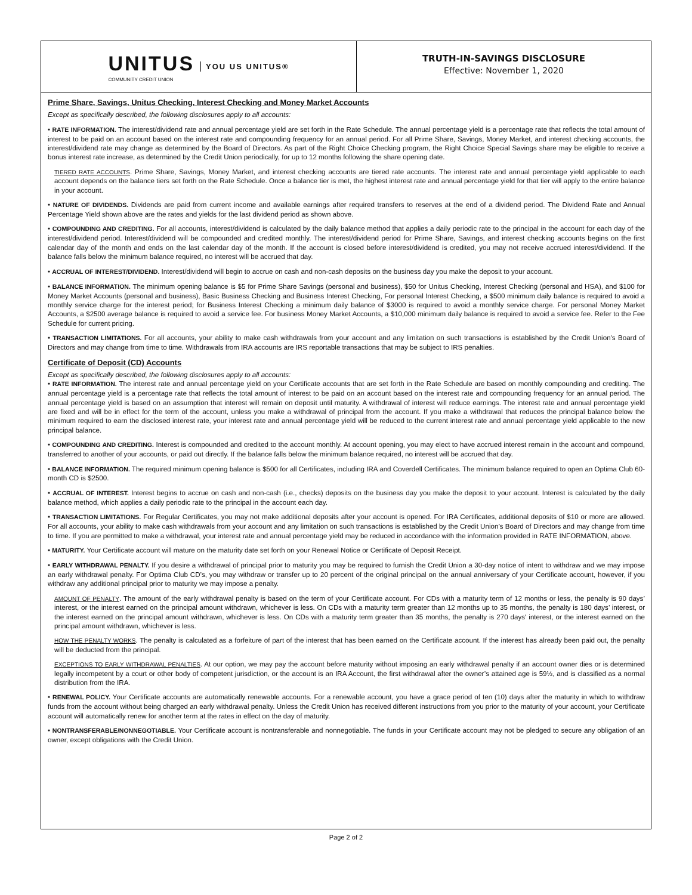UNITUS
COMMUNITY CREDIT UNION
YOU US UNITUS®
TRUTH-IN-SAVINGS DISCLOSURE
Effective: November 1, 2020
Prime Share, Savings, Unitus Checking, Interest Checking and Money Market Accounts
Except as specifically described, the following disclosures apply to all accounts:
• RATE INFORMATION. The interest/dividend rate and annual percentage yield are set forth in the Rate Schedule. The annual percentage yield is a percentage rate that reflects the total amount of interest to be paid on an account based on the interest rate and compounding frequency for an annual period. For all Prime Share, Savings, Money Market, and interest checking accounts, the interest/dividend rate may change as determined by the Board of Directors. As part of the Right Choice Checking program, the Right Choice Special Savings share may be eligible to receive a bonus interest rate increase, as determined by the Credit Union periodically, for up to 12 months following the share opening date.
TIERED RATE ACCOUNTS. Prime Share, Savings, Money Market, and interest checking accounts are tiered rate accounts. The interest rate and annual percentage yield applicable to each account depends on the balance tiers set forth on the Rate Schedule. Once a balance tier is met, the highest interest rate and annual percentage yield for that tier will apply to the entire balance in your account.
• NATURE OF DIVIDENDS. Dividends are paid from current income and available earnings after required transfers to reserves at the end of a dividend period. The Dividend Rate and Annual Percentage Yield shown above are the rates and yields for the last dividend period as shown above.
• COMPOUNDING AND CREDITING. For all accounts, interest/dividend is calculated by the daily balance method that applies a daily periodic rate to the principal in the account for each day of the interest/dividend period. Interest/dividend will be compounded and credited monthly. The interest/dividend period for Prime Share, Savings, and interest checking accounts begins on the first calendar day of the month and ends on the last calendar day of the month. If the account is closed before interest/dividend is credited, you may not receive accrued interest/dividend. If the balance falls below the minimum balance required, no interest will be accrued that day.
• ACCRUAL OF INTEREST/DIVIDEND. Interest/dividend will begin to accrue on cash and non-cash deposits on the business day you make the deposit to your account.
• BALANCE INFORMATION. The minimum opening balance is $5 for Prime Share Savings (personal and business), $50 for Unitus Checking, Interest Checking (personal and HSA), and $100 for Money Market Accounts (personal and business), Basic Business Checking and Business Interest Checking, For personal Interest Checking, a $500 minimum daily balance is required to avoid a monthly service charge for the interest period; for Business Interest Checking a minimum daily balance of $3000 is required to avoid a monthly service charge. For personal Money Market Accounts, a $2500 average balance is required to avoid a service fee. For business Money Market Accounts, a $10,000 minimum daily balance is required to avoid a service fee. Refer to the Fee Schedule for current pricing.
• TRANSACTION LIMITATIONS. For all accounts, your ability to make cash withdrawals from your account and any limitation on such transactions is established by the Credit Union's Board of Directors and may change from time to time. Withdrawals from IRA accounts are IRS reportable transactions that may be subject to IRS penalties.
Certificate of Deposit (CD) Accounts
Except as specifically described, the following disclosures apply to all accounts:
• RATE INFORMATION. The interest rate and annual percentage yield on your Certificate accounts that are set forth in the Rate Schedule are based on monthly compounding and crediting. The annual percentage yield is a percentage rate that reflects the total amount of interest to be paid on an account based on the interest rate and compounding frequency for an annual period. The annual percentage yield is based on an assumption that interest will remain on deposit until maturity. A withdrawal of interest will reduce earnings. The interest rate and annual percentage yield are fixed and will be in effect for the term of the account, unless you make a withdrawal of principal from the account. If you make a withdrawal that reduces the principal balance below the minimum required to earn the disclosed interest rate, your interest rate and annual percentage yield will be reduced to the current interest rate and annual percentage yield applicable to the new principal balance.
• COMPOUNDING AND CREDITING. Interest is compounded and credited to the account monthly. At account opening, you may elect to have accrued interest remain in the account and compound, transferred to another of your accounts, or paid out directly. If the balance falls below the minimum balance required, no interest will be accrued that day.
• BALANCE INFORMATION. The required minimum opening balance is $500 for all Certificates, including IRA and Coverdell Certificates. The minimum balance required to open an Optima Club 60-month CD is $2500.
• ACCRUAL OF INTEREST. Interest begins to accrue on cash and non-cash (i.e., checks) deposits on the business day you make the deposit to your account. Interest is calculated by the daily balance method, which applies a daily periodic rate to the principal in the account each day.
• TRANSACTION LIMITATIONS. For Regular Certificates, you may not make additional deposits after your account is opened. For IRA Certificates, additional deposits of $10 or more are allowed. For all accounts, your ability to make cash withdrawals from your account and any limitation on such transactions is established by the Credit Union’s Board of Directors and may change from time to time. If you are permitted to make a withdrawal, your interest rate and annual percentage yield may be reduced in accordance with the information provided in RATE INFORMATION, above.
• MATURITY. Your Certificate account will mature on the maturity date set forth on your Renewal Notice or Certificate of Deposit Receipt.
• EARLY WITHDRAWAL PENALTY. If you desire a withdrawal of principal prior to maturity you may be required to furnish the Credit Union a 30-day notice of intent to withdraw and we may impose an early withdrawal penalty. For Optima Club CD’s, you may withdraw or transfer up to 20 percent of the original principal on the annual anniversary of your Certificate account, however, if you withdraw any additional principal prior to maturity we may impose a penalty.
AMOUNT OF PENALTY. The amount of the early withdrawal penalty is based on the term of your Certificate account. For CDs with a maturity term of 12 months or less, the penalty is 90 days’ interest, or the interest earned on the principal amount withdrawn, whichever is less. On CDs with a maturity term greater than 12 months up to 35 months, the penalty is 180 days’ interest, or the interest earned on the principal amount withdrawn, whichever is less. On CDs with a maturity term greater than 35 months, the penalty is 270 days' interest, or the interest earned on the principal amount withdrawn, whichever is less.
HOW THE PENALTY WORKS. The penalty is calculated as a forfeiture of part of the interest that has been earned on the Certificate account. If the interest has already been paid out, the penalty will be deducted from the principal.
EXCEPTIONS TO EARLY WITHDRAWAL PENALTIES. At our option, we may pay the account before maturity without imposing an early withdrawal penalty if an account owner dies or is determined legally incompetent by a court or other body of competent jurisdiction, or the account is an IRA Account, the first withdrawal after the owner’s attained age is 59½, and is classified as a normal distribution from the IRA.
• RENEWAL POLICY. Your Certificate accounts are automatically renewable accounts. For a renewable account, you have a grace period of ten (10) days after the maturity in which to withdraw funds from the account without being charged an early withdrawal penalty. Unless the Credit Union has received different instructions from you prior to the maturity of your account, your Certificate account will automatically renew for another term at the rates in effect on the day of maturity.
• NONTRANSFERABLE/NONNEGOTIABLE. Your Certificate account is nontransferable and nonnegotiable. The funds in your Certificate account may not be pledged to secure any obligation of an owner, except obligations with the Credit Union.
Page 2 of 2